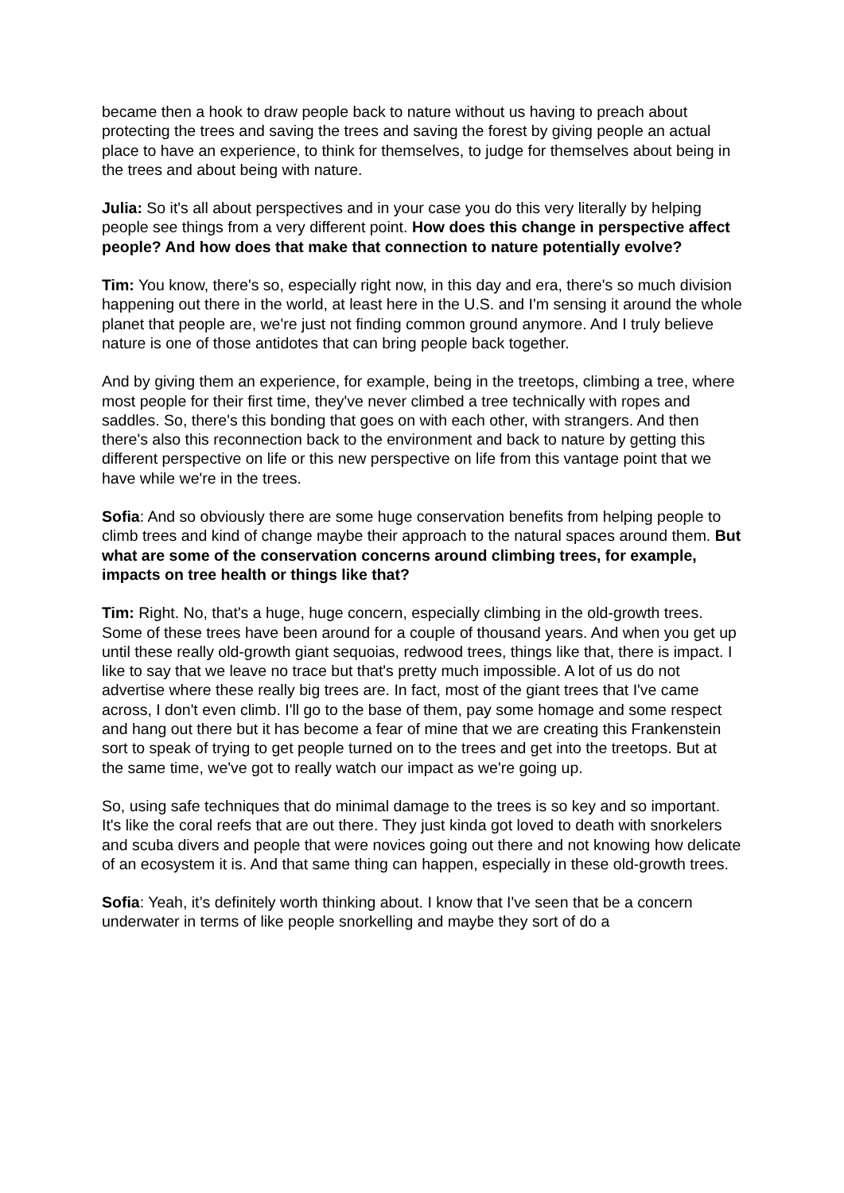became then a hook to draw people back to nature without us having to preach about protecting the trees and saving the trees and saving the forest by giving people an actual place to have an experience, to think for themselves, to judge for themselves about being in the trees and about being with nature.
Julia: So it's all about perspectives and in your case you do this very literally by helping people see things from a very different point. How does this change in perspective affect people? And how does that make that connection to nature potentially evolve?
Tim: You know, there's so, especially right now, in this day and era, there's so much division happening out there in the world, at least here in the U.S. and I'm sensing it around the whole planet that people are, we're just not finding common ground anymore. And I truly believe nature is one of those antidotes that can bring people back together.
And by giving them an experience, for example, being in the treetops, climbing a tree, where most people for their first time, they've never climbed a tree technically with ropes and saddles. So, there's this bonding that goes on with each other, with strangers. And then there's also this reconnection back to the environment and back to nature by getting this different perspective on life or this new perspective on life from this vantage point that we have while we're in the trees.
Sofia: And so obviously there are some huge conservation benefits from helping people to climb trees and kind of change maybe their approach to the natural spaces around them. But what are some of the conservation concerns around climbing trees, for example, impacts on tree health or things like that?
Tim: Right. No, that's a huge, huge concern, especially climbing in the old-growth trees. Some of these trees have been around for a couple of thousand years. And when you get up until these really old-growth giant sequoias, redwood trees, things like that, there is impact. I like to say that we leave no trace but that's pretty much impossible. A lot of us do not advertise where these really big trees are. In fact, most of the giant trees that I've came across, I don't even climb. I'll go to the base of them, pay some homage and some respect and hang out there but it has become a fear of mine that we are creating this Frankenstein sort to speak of trying to get people turned on to the trees and get into the treetops. But at the same time, we've got to really watch our impact as we're going up.
So, using safe techniques that do minimal damage to the trees is so key and so important. It's like the coral reefs that are out there. They just kinda got loved to death with snorkelers and scuba divers and people that were novices going out there and not knowing how delicate of an ecosystem it is. And that same thing can happen, especially in these old-growth trees.
Sofia: Yeah, it’s definitely worth thinking about. I know that I've seen that be a concern underwater in terms of like people snorkelling and maybe they sort of do a